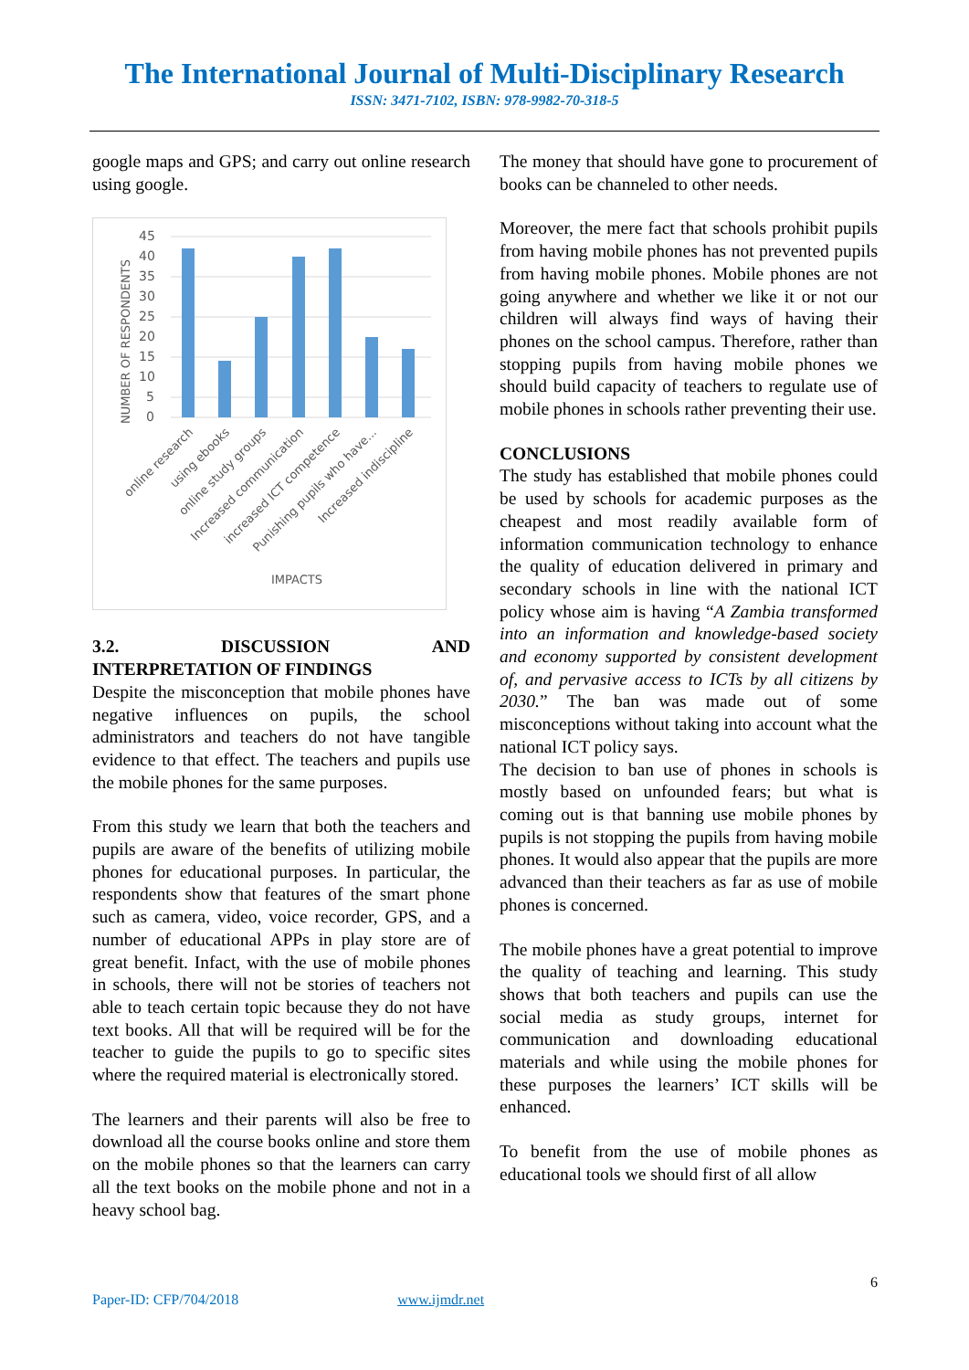The International Journal of Multi-Disciplinary Research
ISSN: 3471-7102, ISBN: 978-9982-70-318-5
google maps and GPS; and carry out online research using google.
45
40
35
30
25
20
15
10
5
0
NUMBER OF RESPONDENTS
online research
using ebooks
online study groups
Increased communication
increased ICT competence
Punishing pupils who have...
Increased indiscipline
IMPACTS
3.2. DISCUSSION AND
INTERPRETATION OF FINDINGS
Despite the misconception that mobile phones have negative influences on pupils, the school administrators and teachers do not have tangible evidence to that effect. The teachers and pupils use the mobile phones for the same purposes.
From this study we learn that both the teachers and pupils are aware of the benefits of utilizing mobile phones for educational purposes. In particular, the respondents show that features of the smart phone such as camera, video, voice recorder, GPS, and a number of educational APPs in play store are of great benefit. Infact, with the use of mobile phones in schools, there will not be stories of teachers not able to teach certain topic because they do not have text books. All that will be required will be for the teacher to guide the pupils to go to specific sites where the required material is electronically stored.
The learners and their parents will also be free to download all the course books online and store them on the mobile phones so that the learners can carry all the text books on the mobile phone and not in a heavy school bag.
The money that should have gone to procurement of books can be channeled to other needs.
Moreover, the mere fact that schools prohibit pupils from having mobile phones has not prevented pupils from having mobile phones. Mobile phones are not going anywhere and whether we like it or not our children will always find ways of having their phones on the school campus. Therefore, rather than stopping pupils from having mobile phones we should build capacity of teachers to regulate use of mobile phones in schools rather preventing their use.
CONCLUSIONS
The study has established that mobile phones could be used by schools for academic purposes as the cheapest and most readily available form of information communication technology to enhance the quality of education delivered in primary and secondary schools in line with the national ICT policy whose aim is having “A Zambia transformed into an information and knowledge-based society and economy supported by consistent development of, and pervasive access to ICTs by all citizens by 2030.” The ban was made out of some misconceptions without taking into account what the national ICT policy says.
The decision to ban use of phones in schools is mostly based on unfounded fears; but what is coming out is that banning use mobile phones by pupils is not stopping the pupils from having mobile phones. It would also appear that the pupils are more advanced than their teachers as far as use of mobile phones is concerned.
The mobile phones have a great potential to improve the quality of teaching and learning. This study shows that both teachers and pupils can use the social media as study groups, internet for communication and downloading educational materials and while using the mobile phones for these purposes the learners’ ICT skills will be enhanced.
To benefit from the use of mobile phones as educational tools we should first of all allow
6
Paper-ID: CFP/704/2018 www.ijmdr.net